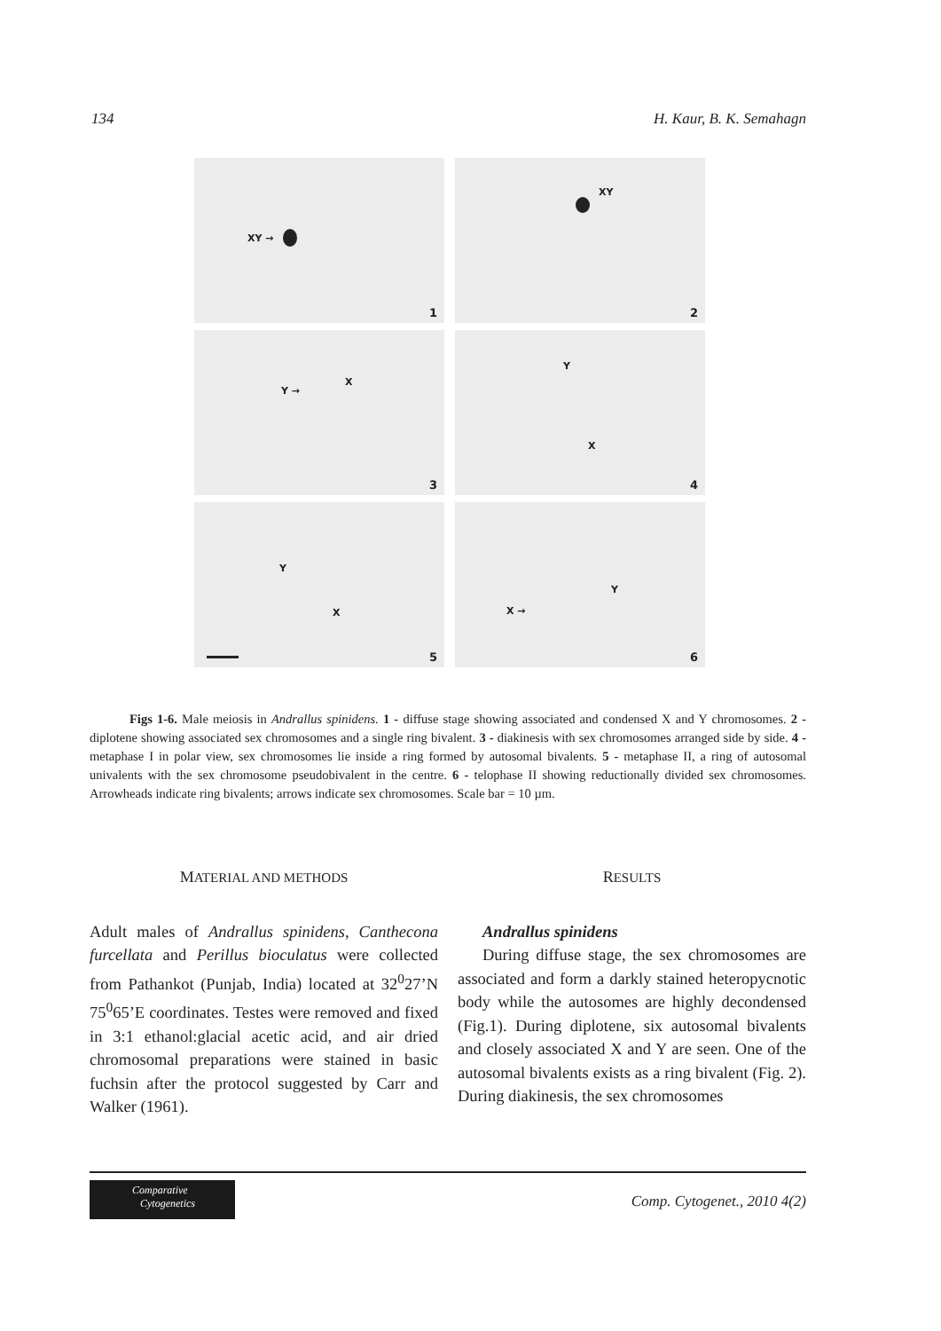134 H. Kaur, B. K. Semahagn
XY →
1
XY
2
Y →
X
3
Y
X
4
Y
X
5
Y
X →
6
Figs 1-6. Male meiosis in Andrallus spinidens. 1 - diffuse stage showing associated and condensed X and Y chromosomes. 2 - diplotene showing associated sex chromosomes and a single ring bivalent. 3 - diakinesis with sex chromosomes arranged side by side. 4 - metaphase I in polar view, sex chromosomes lie inside a ring formed by autosomal bivalents. 5 - metaphase II, a ring of autosomal univalents with the sex chromosome pseudobivalent in the centre. 6 - telophase II showing reductionally divided sex chromosomes. Arrowheads indicate ring bivalents; arrows indicate sex chromosomes. Scale bar = 10 µm.
MATERIAL AND METHODS
Adult males of Andrallus spinidens, Canthecona furcellata and Perillus bioculatus were collected from Pathankot (Punjab, India) located at 32<sup>0</sup>27’N 75<sup>0</sup>65’E coordinates. Testes were removed and fixed in 3:1 ethanol:glacial acetic acid, and air dried chromosomal preparations were stained in basic fuchsin after the protocol suggested by Carr and Walker (1961).
RESULTS
Andrallus spinidens
During diffuse stage, the sex chromosomes are associated and form a darkly stained heteropycnotic body while the autosomes are highly decondensed (Fig.1). During diplotene, six autosomal bivalents and closely associated X and Y are seen. One of the autosomal bivalents exists as a ring bivalent (Fig. 2). During diakinesis, the sex chromosomes
Comparative
Cytogenetics
Comp. Cytogenet., 2010 4(2)